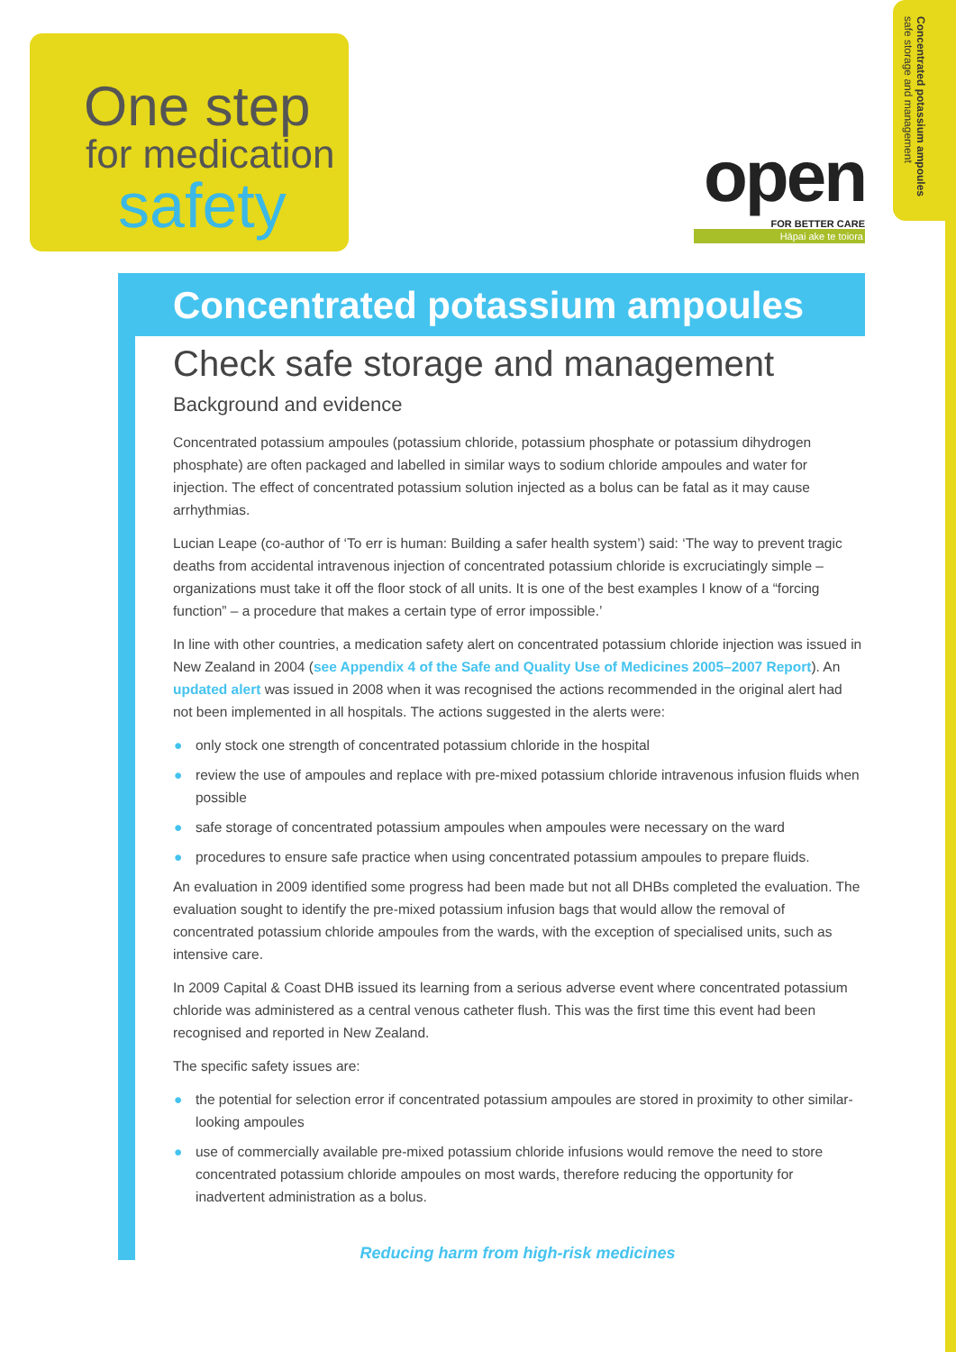One step
for medication
safety
open
FOR BETTER CARE
Hāpai ake te toiora
Concentrated potassium ampoules
safe storage and management
Concentrated potassium ampoules
Check safe storage and management
Background and evidence
Concentrated potassium ampoules (potassium chloride, potassium phosphate or potassium dihydrogen phosphate) are often packaged and labelled in similar ways to sodium chloride ampoules and water for injection. The effect of concentrated potassium solution injected as a bolus can be fatal as it may cause arrhythmias.
Lucian Leape (co-author of ‘To err is human: Building a safer health system’) said: ‘The way to prevent tragic deaths from accidental intravenous injection of concentrated potassium chloride is excruciatingly simple – organizations must take it off the floor stock of all units. It is one of the best examples I know of a “forcing function” – a procedure that makes a certain type of error impossible.’
In line with other countries, a medication safety alert on concentrated potassium chloride injection was issued in New Zealand in 2004 (see Appendix 4 of the Safe and Quality Use of Medicines 2005–2007 Report). An updated alert was issued in 2008 when it was recognised the actions recommended in the original alert had not been implemented in all hospitals. The actions suggested in the alerts were:
● only stock one strength of concentrated potassium chloride in the hospital
● review the use of ampoules and replace with pre-mixed potassium chloride intravenous infusion fluids when possible
● safe storage of concentrated potassium ampoules when ampoules were necessary on the ward
● procedures to ensure safe practice when using concentrated potassium ampoules to prepare fluids.
An evaluation in 2009 identified some progress had been made but not all DHBs completed the evaluation. The evaluation sought to identify the pre-mixed potassium infusion bags that would allow the removal of concentrated potassium chloride ampoules from the wards, with the exception of specialised units, such as intensive care.
In 2009 Capital & Coast DHB issued its learning from a serious adverse event where concentrated potassium chloride was administered as a central venous catheter flush. This was the first time this event had been recognised and reported in New Zealand.
The specific safety issues are:
● the potential for selection error if concentrated potassium ampoules are stored in proximity to other similar-looking ampoules
● use of commercially available pre-mixed potassium chloride infusions would remove the need to store concentrated potassium chloride ampoules on most wards, therefore reducing the opportunity for inadvertent administration as a bolus.
Reducing harm from high-risk medicines